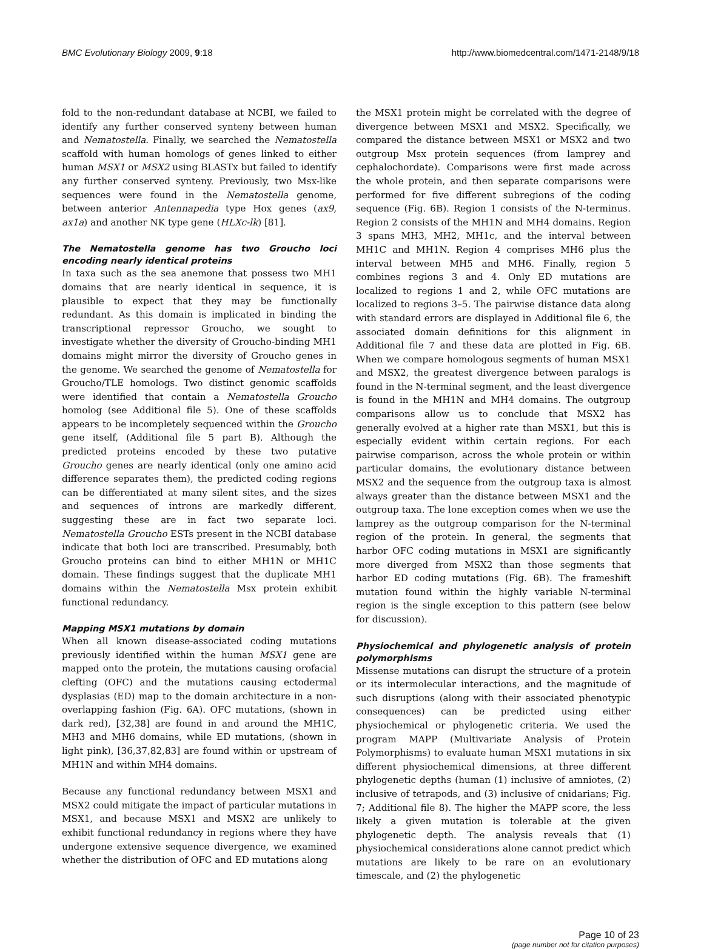BMC Evolutionary Biology 2009, 9:18
http://www.biomedcentral.com/1471-2148/9/18
fold to the non-redundant database at NCBI, we failed to identify any further conserved synteny between human and Nematostella. Finally, we searched the Nematostella scaffold with human homologs of genes linked to either human MSX1 or MSX2 using BLASTx but failed to identify any further conserved synteny. Previously, two Msx-like sequences were found in the Nematostella genome, between anterior Antennapedia type Hox genes (ax9, ax1a) and another NK type gene (HLXc-lk) [81].
The Nematostella genome has two Groucho loci encoding nearly identical proteins
In taxa such as the sea anemone that possess two MH1 domains that are nearly identical in sequence, it is plausible to expect that they may be functionally redundant. As this domain is implicated in binding the transcriptional repressor Groucho, we sought to investigate whether the diversity of Groucho-binding MH1 domains might mirror the diversity of Groucho genes in the genome. We searched the genome of Nematostella for Groucho/TLE homologs. Two distinct genomic scaffolds were identified that contain a Nematostella Groucho homolog (see Additional file 5). One of these scaffolds appears to be incompletely sequenced within the Groucho gene itself, (Additional file 5 part B). Although the predicted proteins encoded by these two putative Groucho genes are nearly identical (only one amino acid difference separates them), the predicted coding regions can be differentiated at many silent sites, and the sizes and sequences of introns are markedly different, suggesting these are in fact two separate loci. Nematostella Groucho ESTs present in the NCBI database indicate that both loci are transcribed. Presumably, both Groucho proteins can bind to either MH1N or MH1C domain. These findings suggest that the duplicate MH1 domains within the Nematostella Msx protein exhibit functional redundancy.
Mapping MSX1 mutations by domain
When all known disease-associated coding mutations previously identified within the human MSX1 gene are mapped onto the protein, the mutations causing orofacial clefting (OFC) and the mutations causing ectodermal dysplasias (ED) map to the domain architecture in a non-overlapping fashion (Fig. 6A). OFC mutations, (shown in dark red), [32,38] are found in and around the MH1C, MH3 and MH6 domains, while ED mutations, (shown in light pink), [36,37,82,83] are found within or upstream of MH1N and within MH4 domains.
Because any functional redundancy between MSX1 and MSX2 could mitigate the impact of particular mutations in MSX1, and because MSX1 and MSX2 are unlikely to exhibit functional redundancy in regions where they have undergone extensive sequence divergence, we examined whether the distribution of OFC and ED mutations along
the MSX1 protein might be correlated with the degree of divergence between MSX1 and MSX2. Specifically, we compared the distance between MSX1 or MSX2 and two outgroup Msx protein sequences (from lamprey and cephalochordate). Comparisons were first made across the whole protein, and then separate comparisons were performed for five different subregions of the coding sequence (Fig. 6B). Region 1 consists of the N-terminus. Region 2 consists of the MH1N and MH4 domains. Region 3 spans MH3, MH2, MH1c, and the interval between MH1C and MH1N. Region 4 comprises MH6 plus the interval between MH5 and MH6. Finally, region 5 combines regions 3 and 4. Only ED mutations are localized to regions 1 and 2, while OFC mutations are localized to regions 3–5. The pairwise distance data along with standard errors are displayed in Additional file 6, the associated domain definitions for this alignment in Additional file 7 and these data are plotted in Fig. 6B. When we compare homologous segments of human MSX1 and MSX2, the greatest divergence between paralogs is found in the N-terminal segment, and the least divergence is found in the MH1N and MH4 domains. The outgroup comparisons allow us to conclude that MSX2 has generally evolved at a higher rate than MSX1, but this is especially evident within certain regions. For each pairwise comparison, across the whole protein or within particular domains, the evolutionary distance between MSX2 and the sequence from the outgroup taxa is almost always greater than the distance between MSX1 and the outgroup taxa. The lone exception comes when we use the lamprey as the outgroup comparison for the N-terminal region of the protein. In general, the segments that harbor OFC coding mutations in MSX1 are significantly more diverged from MSX2 than those segments that harbor ED coding mutations (Fig. 6B). The frameshift mutation found within the highly variable N-terminal region is the single exception to this pattern (see below for discussion).
Physiochemical and phylogenetic analysis of protein polymorphisms
Missense mutations can disrupt the structure of a protein or its intermolecular interactions, and the magnitude of such disruptions (along with their associated phenotypic consequences) can be predicted using either physiochemical or phylogenetic criteria. We used the program MAPP (Multivariate Analysis of Protein Polymorphisms) to evaluate human MSX1 mutations in six different physiochemical dimensions, at three different phylogenetic depths (human (1) inclusive of amniotes, (2) inclusive of tetrapods, and (3) inclusive of cnidarians; Fig. 7; Additional file 8). The higher the MAPP score, the less likely a given mutation is tolerable at the given phylogenetic depth. The analysis reveals that (1) physiochemical considerations alone cannot predict which mutations are likely to be rare on an evolutionary timescale, and (2) the phylogenetic
Page 10 of 23
(page number not for citation purposes)